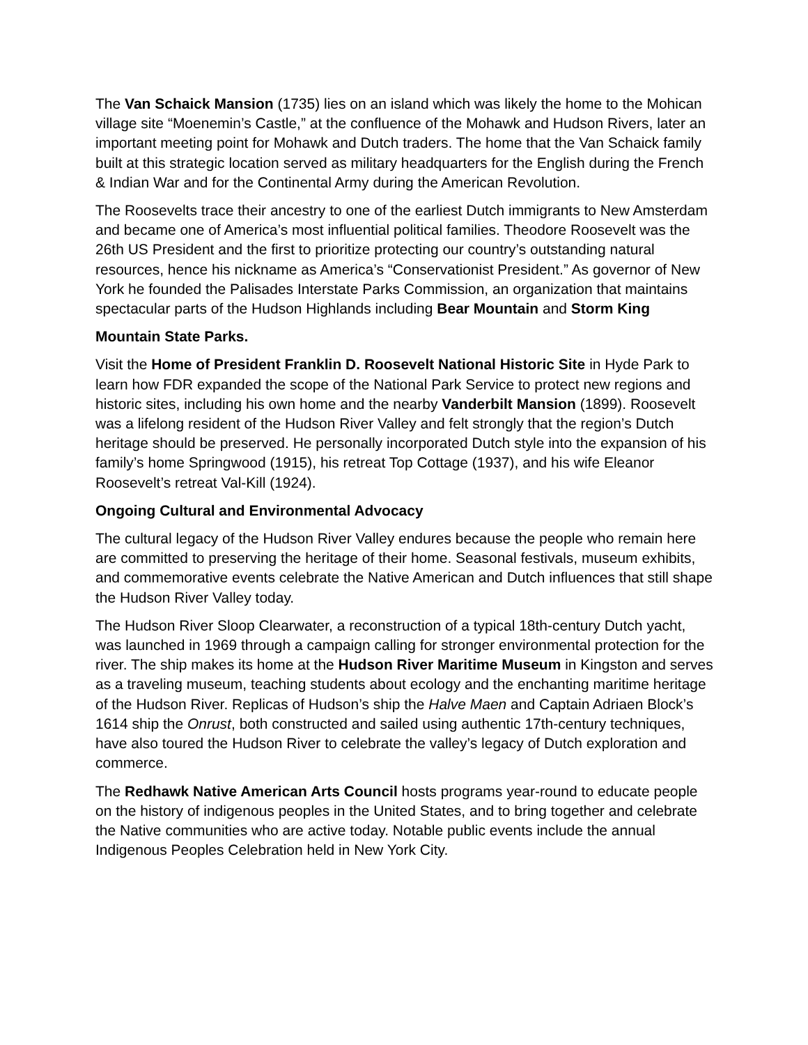The Van Schaick Mansion (1735) lies on an island which was likely the home to the Mohican village site “Moenemin’s Castle,” at the confluence of the Mohawk and Hudson Rivers, later an important meeting point for Mohawk and Dutch traders. The home that the Van Schaick family built at this strategic location served as military headquarters for the English during the French & Indian War and for the Continental Army during the American Revolution.
The Roosevelts trace their ancestry to one of the earliest Dutch immigrants to New Amsterdam and became one of America’s most influential political families. Theodore Roosevelt was the 26th US President and the first to prioritize protecting our country’s outstanding natural
resources, hence his nickname as America’s “Conservationist President.” As governor of New York he founded the Palisades Interstate Parks Commission, an organization that maintains spectacular parts of the Hudson Highlands including Bear Mountain and Storm King
Mountain State Parks.
Visit the Home of President Franklin D. Roosevelt National Historic Site in Hyde Park to learn how FDR expanded the scope of the National Park Service to protect new regions and historic sites, including his own home and the nearby Vanderbilt Mansion (1899). Roosevelt was a lifelong resident of the Hudson River Valley and felt strongly that the region’s Dutch heritage should be preserved. He personally incorporated Dutch style into the expansion of his family’s home Springwood (1915), his retreat Top Cottage (1937), and his wife Eleanor
Roosevelt’s retreat Val-Kill (1924).
Ongoing Cultural and Environmental Advocacy
The cultural legacy of the Hudson River Valley endures because the people who remain here are committed to preserving the heritage of their home. Seasonal festivals, museum exhibits, and commemorative events celebrate the Native American and Dutch influences that still shape the Hudson River Valley today.
The Hudson River Sloop Clearwater, a reconstruction of a typical 18th-century Dutch yacht, was launched in 1969 through a campaign calling for stronger environmental protection for the river. The ship makes its home at the Hudson River Maritime Museum in Kingston and serves as a traveling museum, teaching students about ecology and the enchanting maritime heritage of the Hudson River. Replicas of Hudson’s ship the Halve Maen and Captain Adriaen Block’s 1614 ship the Onrust, both constructed and sailed using authentic 17th-century techniques, have also toured the Hudson River to celebrate the valley’s legacy of Dutch exploration and commerce.
The Redhawk Native American Arts Council hosts programs year-round to educate people on the history of indigenous peoples in the United States, and to bring together and celebrate the Native communities who are active today. Notable public events include the annual Indigenous Peoples Celebration held in New York City.